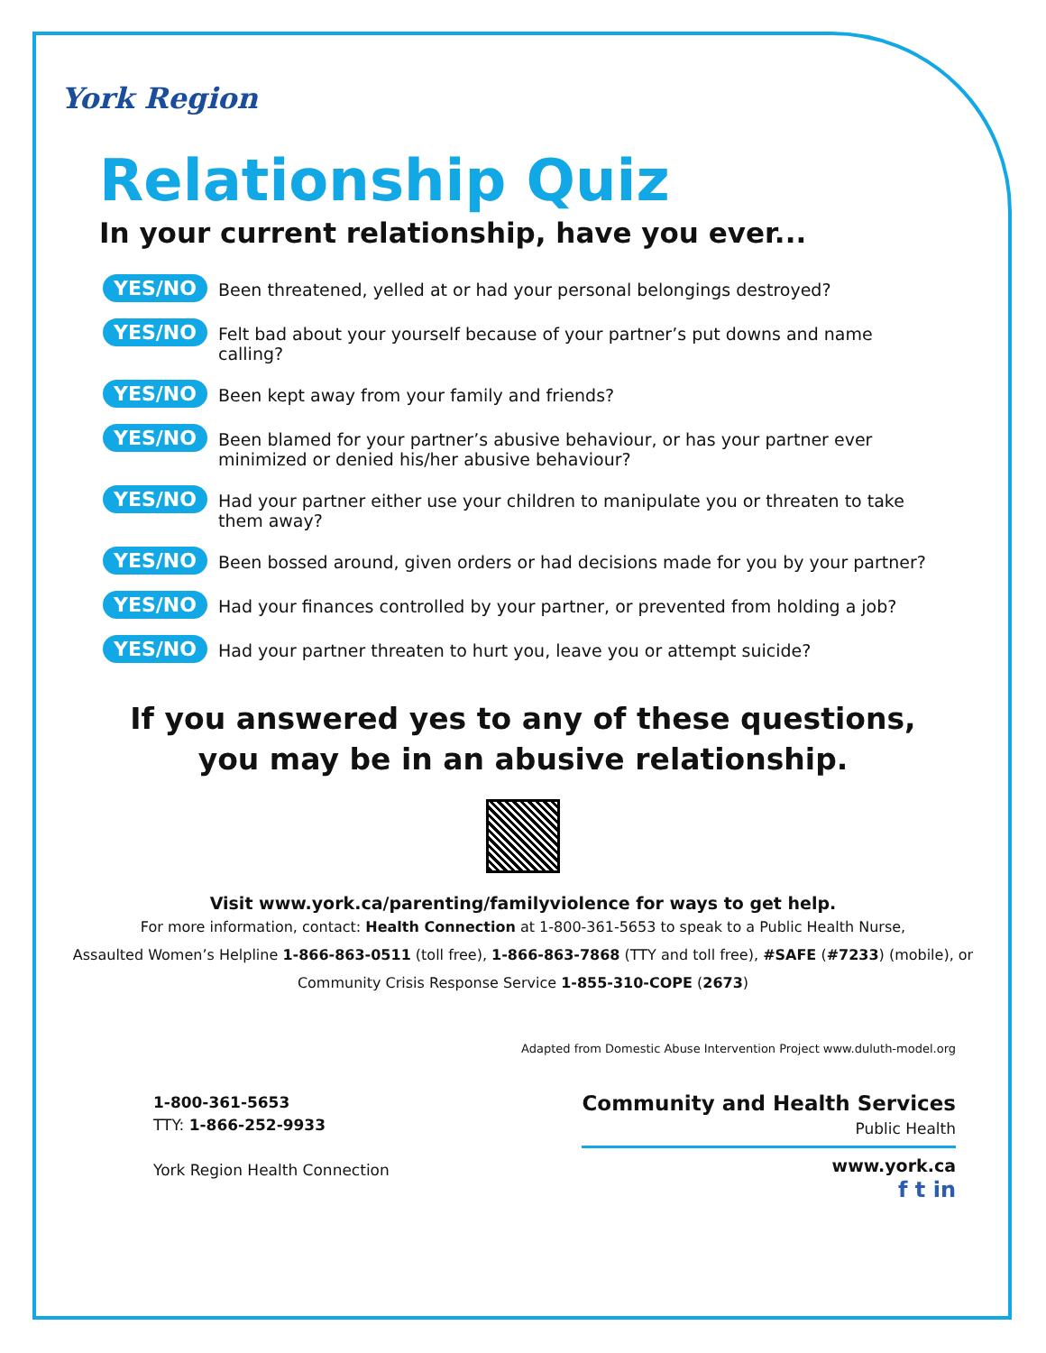York Region
Relationship Quiz
In your current relationship, have you ever...
YES/NO Been threatened, yelled at or had your personal belongings destroyed?
YES/NO Felt bad about your yourself because of your partner’s put downs and name calling?
YES/NO Been kept away from your family and friends?
YES/NO Been blamed for your partner’s abusive behaviour, or has your partner ever minimized or denied his/her abusive behaviour?
YES/NO Had your partner either use your children to manipulate you or threaten to take them away?
YES/NO Been bossed around, given orders or had decisions made for you by your partner?
YES/NO Had your finances controlled by your partner, or prevented from holding a job?
YES/NO Had your partner threaten to hurt you, leave you or attempt suicide?
If you answered yes to any of these questions,
you may be in an abusive relationship.
Visit www.york.ca/parenting/familyviolence for ways to get help.
For more information, contact: Health Connection at 1-800-361-5653 to speak to a Public Health Nurse,
Assaulted Women’s Helpline 1-866-863-0511 (toll free), 1-866-863-7868 (TTY and toll free), #SAFE (#7233) (mobile), or
Community Crisis Response Service 1-855-310-COPE (2673)
Adapted from Domestic Abuse Intervention Project www.duluth-model.org
1-800-361-5653
TTY: 1-866-252-9933
York Region Health Connection
Community and Health Services
Public Health
www.york.ca
f t in